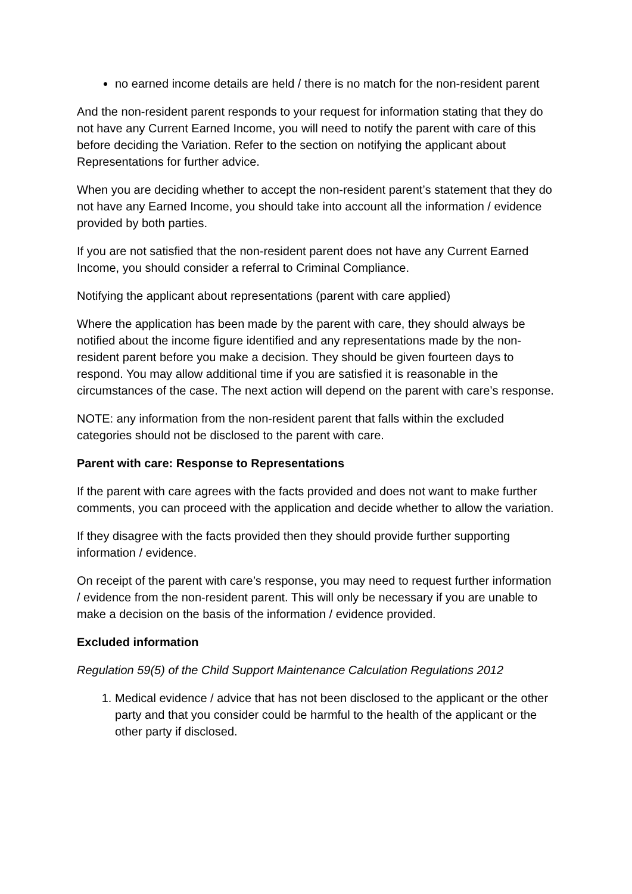no earned income details are held / there is no match for the non-resident parent
And the non-resident parent responds to your request for information stating that they do not have any Current Earned Income, you will need to notify the parent with care of this before deciding the Variation. Refer to the section on notifying the applicant about Representations for further advice.
When you are deciding whether to accept the non-resident parent’s statement that they do not have any Earned Income, you should take into account all the information / evidence provided by both parties.
If you are not satisfied that the non-resident parent does not have any Current Earned Income, you should consider a referral to Criminal Compliance.
Notifying the applicant about representations (parent with care applied)
Where the application has been made by the parent with care, they should always be notified about the income figure identified and any representations made by the non-resident parent before you make a decision. They should be given fourteen days to respond. You may allow additional time if you are satisfied it is reasonable in the circumstances of the case. The next action will depend on the parent with care’s response.
NOTE: any information from the non-resident parent that falls within the excluded categories should not be disclosed to the parent with care.
Parent with care: Response to Representations
If the parent with care agrees with the facts provided and does not want to make further comments, you can proceed with the application and decide whether to allow the variation.
If they disagree with the facts provided then they should provide further supporting information / evidence.
On receipt of the parent with care’s response, you may need to request further information / evidence from the non-resident parent. This will only be necessary if you are unable to make a decision on the basis of the information / evidence provided.
Excluded information
Regulation 59(5) of the Child Support Maintenance Calculation Regulations 2012
1. Medical evidence / advice that has not been disclosed to the applicant or the other party and that you consider could be harmful to the health of the applicant or the other party if disclosed.